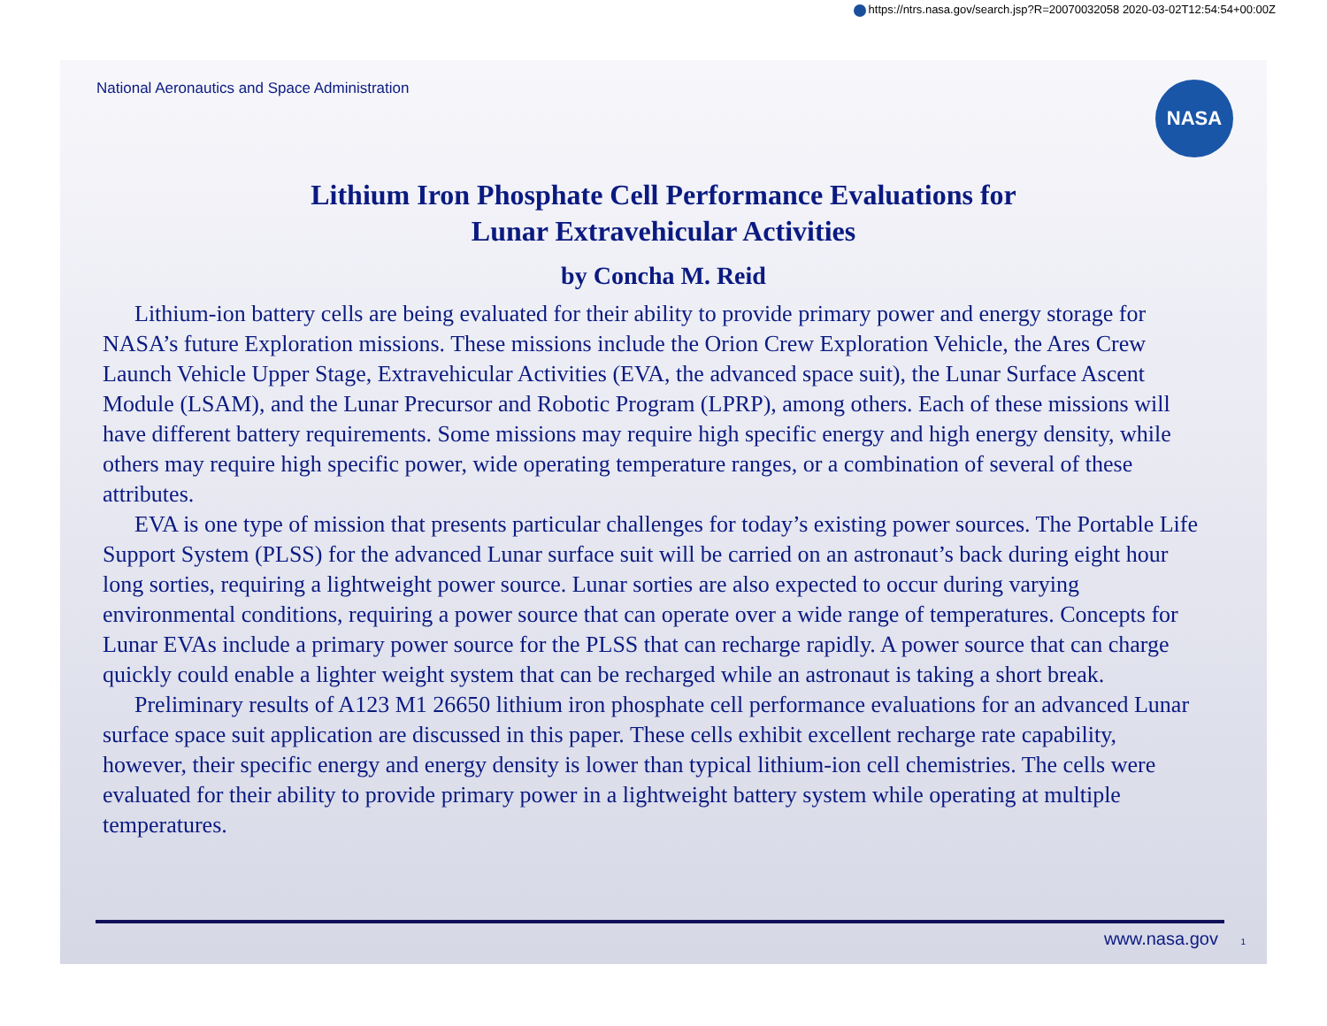https://ntrs.nasa.gov/search.jsp?R=20070032058 2020-03-02T12:54:54+00:00Z
National Aeronautics and Space Administration
NASA
Lithium Iron Phosphate Cell Performance Evaluations for
Lunar Extravehicular Activities
by Concha M. Reid
Lithium-ion battery cells are being evaluated for their ability to provide primary power and energy storage for NASA’s future Exploration missions. These missions include the Orion Crew Exploration Vehicle, the Ares Crew Launch Vehicle Upper Stage, Extravehicular Activities (EVA, the advanced space suit), the Lunar Surface Ascent Module (LSAM), and the Lunar Precursor and Robotic Program (LPRP), among others. Each of these missions will have different battery requirements. Some missions may require high specific energy and high energy density, while others may require high specific power, wide operating temperature ranges, or a combination of several of these attributes.
EVA is one type of mission that presents particular challenges for today’s existing power sources. The Portable Life Support System (PLSS) for the advanced Lunar surface suit will be carried on an astronaut’s back during eight hour long sorties, requiring a lightweight power source. Lunar sorties are also expected to occur during varying environmental conditions, requiring a power source that can operate over a wide range of temperatures. Concepts for Lunar EVAs include a primary power source for the PLSS that can recharge rapidly. A power source that can charge quickly could enable a lighter weight system that can be recharged while an astronaut is taking a short break.
Preliminary results of A123 M1 26650 lithium iron phosphate cell performance evaluations for an advanced Lunar surface space suit application are discussed in this paper. These cells exhibit excellent recharge rate capability, however, their specific energy and energy density is lower than typical lithium-ion cell chemistries. The cells were evaluated for their ability to provide primary power in a lightweight battery system while operating at multiple temperatures.
www.nasa.gov 1